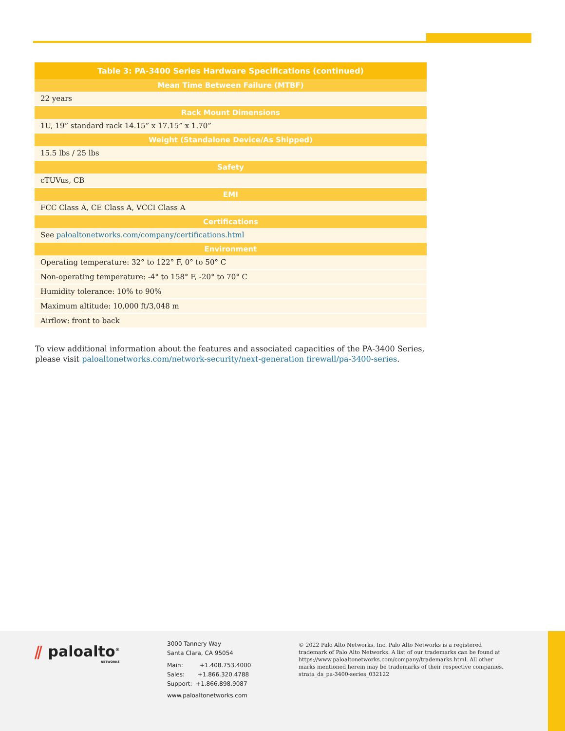| Table 3: PA-3400 Series Hardware Specifications (continued) |
| --- |
| Mean Time Between Failure (MTBF) |
| 22 years |
| Rack Mount Dimensions |
| 1U, 19” standard rack 14.15” x 17.15” x 1.70” |
| Weight (Standalone Device/As Shipped) |
| 15.5 lbs / 25 lbs |
| Safety |
| cTUVus, CB |
| EMI |
| FCC Class A, CE Class A, VCCI Class A |
| Certifications |
| See paloaltonetworks.com/company/certifications.html |
| Environment |
| Operating temperature: 32° to 122° F, 0° to 50° C |
| Non-operating temperature: -4° to 158° F, -20° to 70° C |
| Humidity tolerance: 10% to 90% |
| Maximum altitude: 10,000 ft/3,048 m |
| Airflow: front to back |
To view additional information about the features and associated capacities of the PA-3400 Series, please visit paloaltonetworks.com/network-security/next-generation firewall/pa-3400-series.
⫽ paloalto<sup>®</sup>
NETWORKS
3000 Tannery Way
Santa Clara, CA 95054
Main: +1.408.753.4000
Sales: +1.866.320.4788
Support: +1.866.898.9087
www.paloaltonetworks.com
© 2022 Palo Alto Networks, Inc. Palo Alto Networks is a registered trademark of Palo Alto Networks. A list of our trademarks can be found at https://www.paloaltonetworks.com/company/trademarks.html. All other marks mentioned herein may be trademarks of their respective companies. strata_ds_pa-3400-series_032122